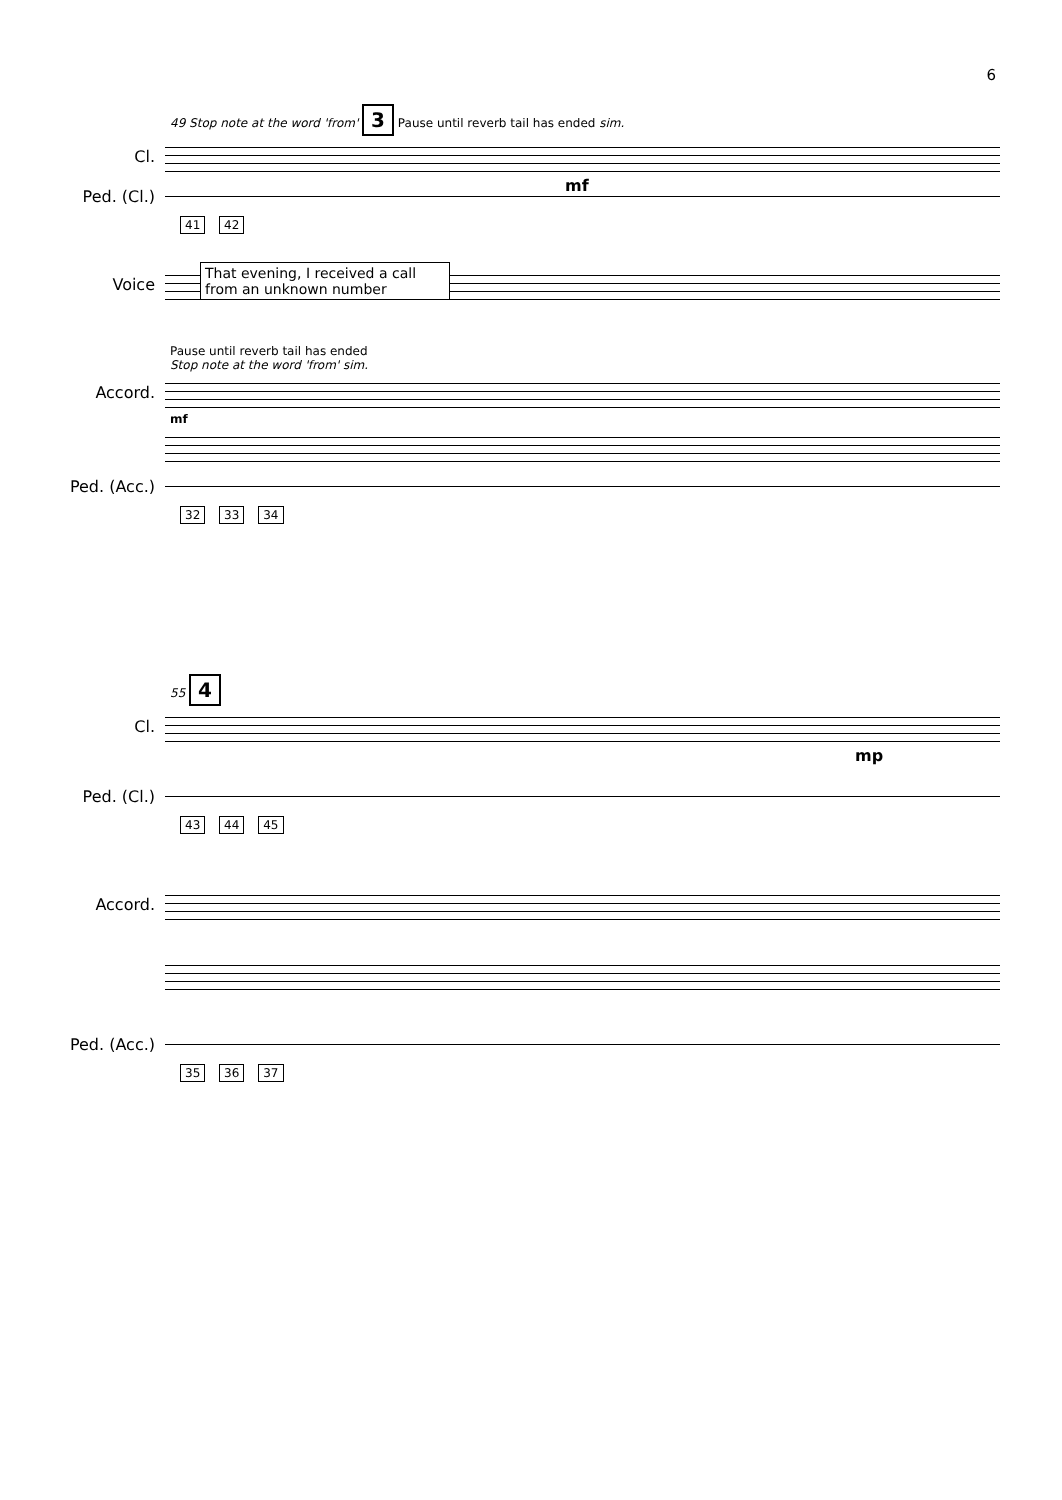6
49 Stop note at the word 'from' 3 Pause until reverb tail has ended sim.
Cl.
mf
Ped. (Cl.)
41 42
Voice
That evening, I received a call from an unknown number
Pause until reverb tail has ended
Stop note at the word 'from' sim.
Accord.
mf
Ped. (Acc.)
32 33 34
55 4
Cl.
mp
Ped. (Cl.)
43 44 45
Accord.
Ped. (Acc.)
35 36 37